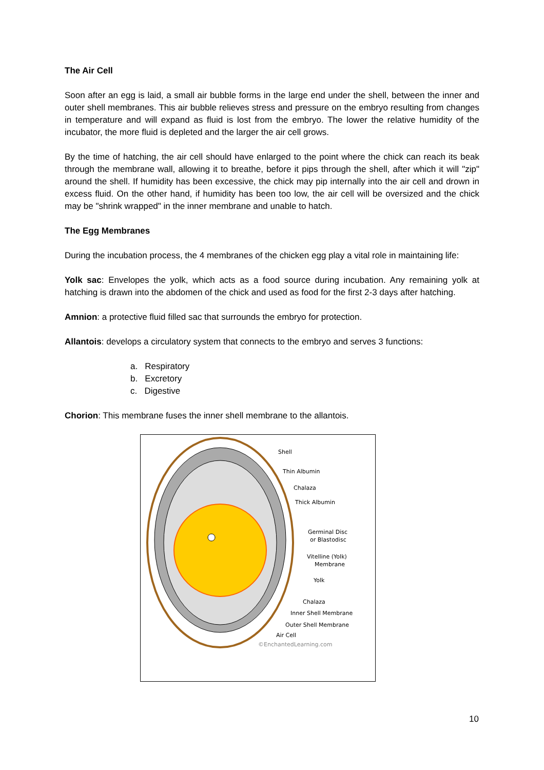The Air Cell
Soon after an egg is laid, a small air bubble forms in the large end under the shell, between the inner and outer shell membranes. This air bubble relieves stress and pressure on the embryo resulting from changes in temperature and will expand as fluid is lost from the embryo. The lower the relative humidity of the incubator, the more fluid is depleted and the larger the air cell grows.
By the time of hatching, the air cell should have enlarged to the point where the chick can reach its beak through the membrane wall, allowing it to breathe, before it pips through the shell, after which it will "zip" around the shell. If humidity has been excessive, the chick may pip internally into the air cell and drown in excess fluid. On the other hand, if humidity has been too low, the air cell will be oversized and the chick may be "shrink wrapped" in the inner membrane and unable to hatch.
The Egg Membranes
During the incubation process, the 4 membranes of the chicken egg play a vital role in maintaining life:
Yolk sac: Envelopes the yolk, which acts as a food source during incubation. Any remaining yolk at hatching is drawn into the abdomen of the chick and used as food for the first 2-3 days after hatching.
Amnion: a protective fluid filled sac that surrounds the embryo for protection.
Allantois: develops a circulatory system that connects to the embryo and serves 3 functions:
a. Respiratory
b. Excretory
c. Digestive
Chorion: This membrane fuses the inner shell membrane to the allantois.
Shell
Thin Albumin
Chalaza
Thick Albumin
Germinal Disc
or Blastodisc
Vitelline (Yolk)
Membrane
Yolk
Chalaza
Inner Shell Membrane
Outer Shell Membrane
Air Cell
©EnchantedLearning.com
10